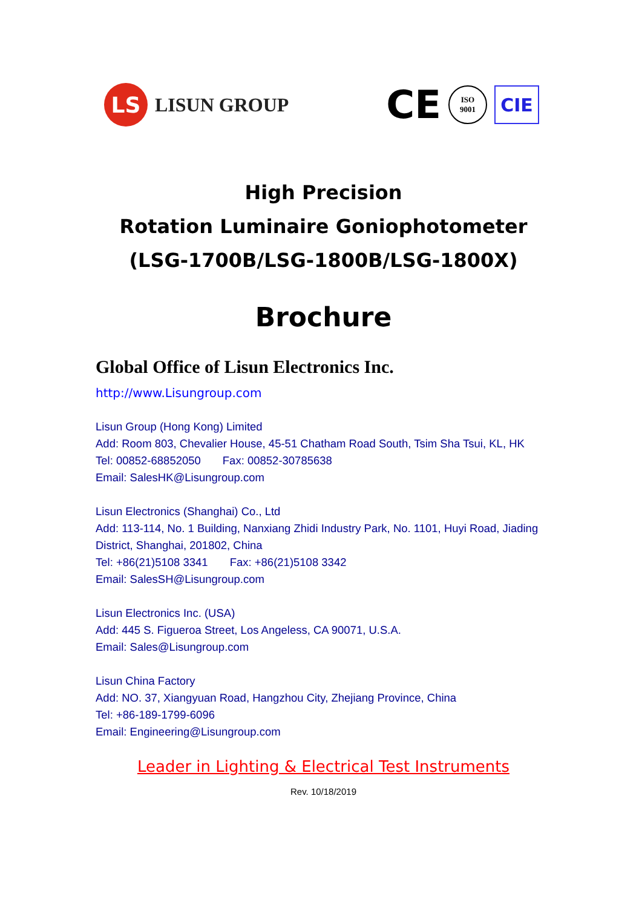LS
LISUN GROUP
CE
ISO
9001
CIE
High Precision
Rotation Luminaire Goniophotometer
(LSG-1700B/LSG-1800B/LSG-1800X)
Brochure
Global Office of Lisun Electronics Inc.
http://www.Lisungroup.com
Lisun Group (Hong Kong) Limited
Add: Room 803, Chevalier House, 45-51 Chatham Road South, Tsim Sha Tsui, KL, HK
Tel: 00852-68852050 Fax: 00852-30785638
Email: SalesHK@Lisungroup.com
Lisun Electronics (Shanghai) Co., Ltd
Add: 113-114, No. 1 Building, Nanxiang Zhidi Industry Park, No. 1101, Huyi Road, Jiading District, Shanghai, 201802, China
Tel: +86(21)5108 3341 Fax: +86(21)5108 3342
Email: SalesSH@Lisungroup.com
Lisun Electronics Inc. (USA)
Add: 445 S. Figueroa Street, Los Angeless, CA 90071, U.S.A.
Email: Sales@Lisungroup.com
Lisun China Factory
Add: NO. 37, Xiangyuan Road, Hangzhou City, Zhejiang Province, China
Tel: +86-189-1799-6096
Email: Engineering@Lisungroup.com
Leader in Lighting & Electrical Test Instruments
Rev. 10/18/2019